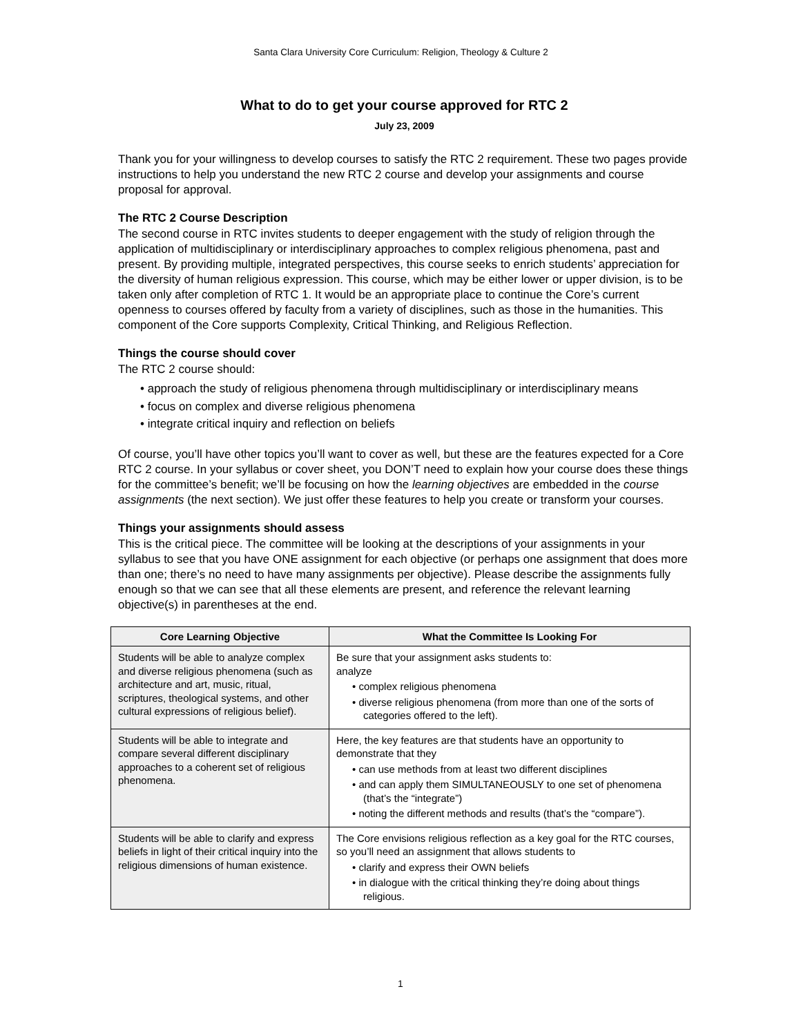Santa Clara University Core Curriculum: Religion, Theology & Culture 2
What to do to get your course approved for RTC 2
July 23, 2009
Thank you for your willingness to develop courses to satisfy the RTC 2 requirement. These two pages provide instructions to help you understand the new RTC 2 course and develop your assignments and course proposal for approval.
The RTC 2 Course Description
The second course in RTC invites students to deeper engagement with the study of religion through the application of multidisciplinary or interdisciplinary approaches to complex religious phenomena, past and present. By providing multiple, integrated perspectives, this course seeks to enrich students’ appreciation for the diversity of human religious expression. This course, which may be either lower or upper division, is to be taken only after completion of RTC 1. It would be an appropriate place to continue the Core’s current openness to courses offered by faculty from a variety of disciplines, such as those in the humanities. This component of the Core supports Complexity, Critical Thinking, and Religious Reflection.
Things the course should cover
The RTC 2 course should:
• approach the study of religious phenomena through multidisciplinary or interdisciplinary means
• focus on complex and diverse religious phenomena
• integrate critical inquiry and reflection on beliefs
Of course, you’ll have other topics you’ll want to cover as well, but these are the features expected for a Core RTC 2 course. In your syllabus or cover sheet, you DON’T need to explain how your course does these things for the committee’s benefit; we’ll be focusing on how the learning objectives are embedded in the course assignments (the next section). We just offer these features to help you create or transform your courses.
Things your assignments should assess
This is the critical piece. The committee will be looking at the descriptions of your assignments in your syllabus to see that you have ONE assignment for each objective (or perhaps one assignment that does more than one; there’s no need to have many assignments per objective). Please describe the assignments fully enough so that we can see that all these elements are present, and reference the relevant learning objective(s) in parentheses at the end.
| Core Learning Objective | What the Committee Is Looking For |
| --- | --- |
| Students will be able to analyze complex and diverse religious phenomena (such as architecture and art, music, ritual, scriptures, theological systems, and other cultural expressions of religious belief). | Be sure that your assignment asks students to: analyze • complex religious phenomena • diverse religious phenomena (from more than one of the sorts of categories offered to the left). |
| Students will be able to integrate and compare several different disciplinary approaches to a coherent set of religious phenomena. | Here, the key features are that students have an opportunity to demonstrate that they • can use methods from at least two different disciplines • and can apply them SIMULTANEOUSLY to one set of phenomena (that’s the “integrate”) • noting the different methods and results (that’s the “compare”). |
| Students will be able to clarify and express beliefs in light of their critical inquiry into the religious dimensions of human existence. | The Core envisions religious reflection as a key goal for the RTC courses, so you’ll need an assignment that allows students to • clarify and express their OWN beliefs • in dialogue with the critical thinking they’re doing about things religious. |
1